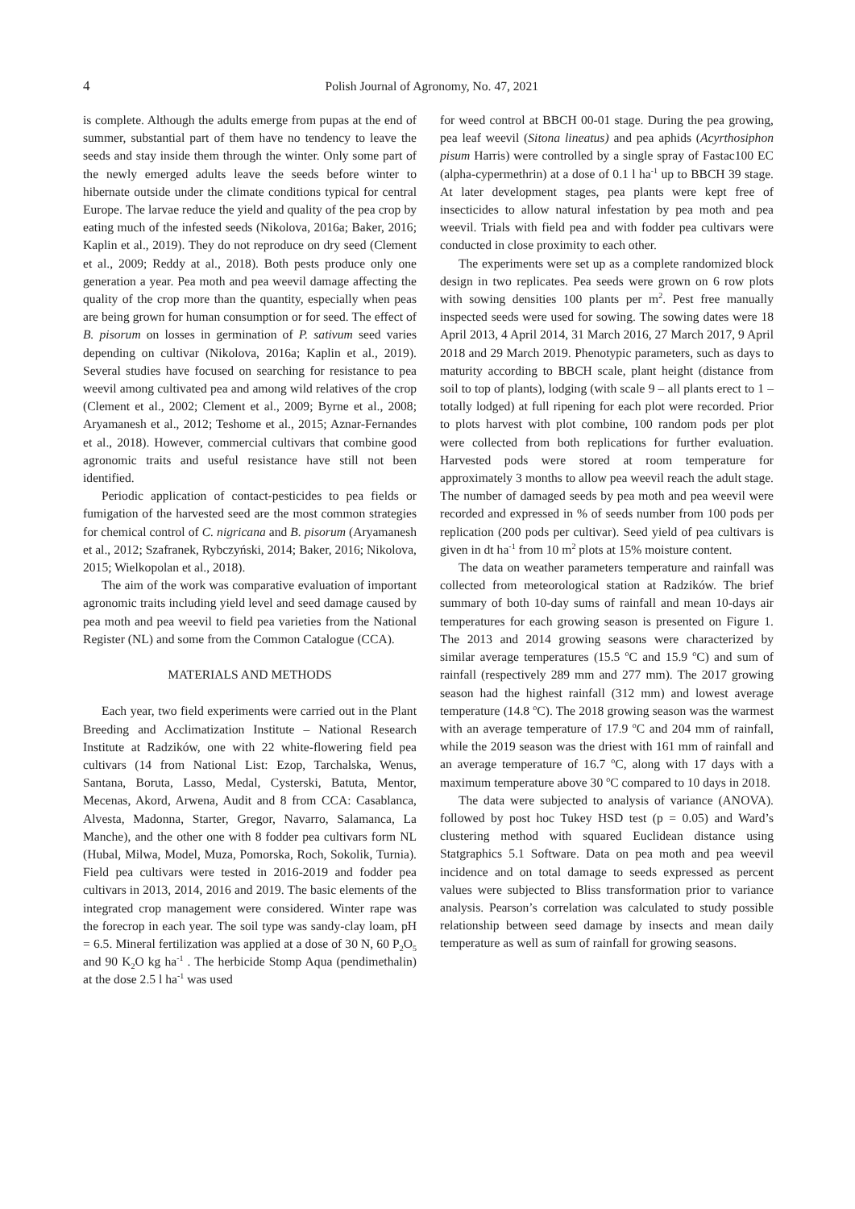4
Polish Journal of Agronomy, No. 47, 2021
is complete. Although the adults emerge from pupas at the end of summer, substantial part of them have no tendency to leave the seeds and stay inside them through the winter. Only some part of the newly emerged adults leave the seeds before winter to hibernate outside under the climate conditions typical for central Europe. The larvae reduce the yield and quality of the pea crop by eating much of the infested seeds (Nikolova, 2016a; Baker, 2016; Kaplin et al., 2019). They do not reproduce on dry seed (Clement et al., 2009; Reddy at al., 2018). Both pests produce only one generation a year. Pea moth and pea weevil damage affecting the quality of the crop more than the quantity, especially when peas are being grown for human consumption or for seed. The effect of B. pisorum on losses in germination of P. sativum seed varies depending on cultivar (Nikolova, 2016a; Kaplin et al., 2019). Several studies have focused on searching for resistance to pea weevil among cultivated pea and among wild relatives of the crop (Clement et al., 2002; Clement et al., 2009; Byrne et al., 2008; Aryamanesh et al., 2012; Teshome et al., 2015; Aznar-Fernandes et al., 2018). However, commercial cultivars that combine good agronomic traits and useful resistance have still not been identified.
Periodic application of contact-pesticides to pea fields or fumigation of the harvested seed are the most common strategies for chemical control of C. nigricana and B. pisorum (Aryamanesh et al., 2012; Szafranek, Rybczyński, 2014; Baker, 2016; Nikolova, 2015; Wielkopolan et al., 2018).
The aim of the work was comparative evaluation of important agronomic traits including yield level and seed damage caused by pea moth and pea weevil to field pea varieties from the National Register (NL) and some from the Common Catalogue (CCA).
MATERIALS AND METHODS
Each year, two field experiments were carried out in the Plant Breeding and Acclimatization Institute – National Research Institute at Radzików, one with 22 white-flowering field pea cultivars (14 from National List: Ezop, Tarchalska, Wenus, Santana, Boruta, Lasso, Medal, Cysterski, Batuta, Mentor, Mecenas, Akord, Arwena, Audit and 8 from CCA: Casablanca, Alvesta, Madonna, Starter, Gregor, Navarro, Salamanca, La Manche), and the other one with 8 fodder pea cultivars form NL (Hubal, Milwa, Model, Muza, Pomorska, Roch, Sokolik, Turnia). Field pea cultivars were tested in 2016-2019 and fodder pea cultivars in 2013, 2014, 2016 and 2019. The basic elements of the integrated crop management were considered. Winter rape was the forecrop in each year. The soil type was sandy-clay loam, pH = 6.5. Mineral fertilization was applied at a dose of 30 N, 60 P<sub>2</sub>O<sub>5</sub> and 90 K<sub>2</sub>O kg ha<sup>-1</sup> . The herbicide Stomp Aqua (pendimethalin) at the dose 2.5 l ha<sup>-1</sup> was used
for weed control at BBCH 00-01 stage. During the pea growing, pea leaf weevil (Sitona lineatus) and pea aphids (Acyrthosiphon pisum Harris) were controlled by a single spray of Fastac100 EC (alpha-cypermethrin) at a dose of 0.1 l ha<sup>-1</sup> up to BBCH 39 stage. At later development stages, pea plants were kept free of insecticides to allow natural infestation by pea moth and pea weevil. Trials with field pea and with fodder pea cultivars were conducted in close proximity to each other.
The experiments were set up as a complete randomized block design in two replicates. Pea seeds were grown on 6 row plots with sowing densities 100 plants per m<sup>2</sup>. Pest free manually inspected seeds were used for sowing. The sowing dates were 18 April 2013, 4 April 2014, 31 March 2016, 27 March 2017, 9 April 2018 and 29 March 2019. Phenotypic parameters, such as days to maturity according to BBCH scale, plant height (distance from soil to top of plants), lodging (with scale 9 – all plants erect to 1 – totally lodged) at full ripening for each plot were recorded. Prior to plots harvest with plot combine, 100 random pods per plot were collected from both replications for further evaluation. Harvested pods were stored at room temperature for approximately 3 months to allow pea weevil reach the adult stage. The number of damaged seeds by pea moth and pea weevil were recorded and expressed in % of seeds number from 100 pods per replication (200 pods per cultivar). Seed yield of pea cultivars is given in dt ha<sup>-1</sup> from 10 m<sup>2</sup> plots at 15% moisture content.
The data on weather parameters temperature and rainfall was collected from meteorological station at Radzików. The brief summary of both 10-day sums of rainfall and mean 10-days air temperatures for each growing season is presented on Figure 1. The 2013 and 2014 growing seasons were characterized by similar average temperatures (15.5 <sup>o</sup>C and 15.9 <sup>o</sup>C) and sum of rainfall (respectively 289 mm and 277 mm). The 2017 growing season had the highest rainfall (312 mm) and lowest average temperature (14.8 <sup>o</sup>C). The 2018 growing season was the warmest with an average temperature of 17.9 <sup>o</sup>C and 204 mm of rainfall, while the 2019 season was the driest with 161 mm of rainfall and an average temperature of 16.7 <sup>o</sup>C, along with 17 days with a maximum temperature above 30 <sup>o</sup>C compared to 10 days in 2018.
The data were subjected to analysis of variance (ANOVA). followed by post hoc Tukey HSD test (p = 0.05) and Ward’s clustering method with squared Euclidean distance using Statgraphics 5.1 Software. Data on pea moth and pea weevil incidence and on total damage to seeds expressed as percent values were subjected to Bliss transformation prior to variance analysis. Pearson’s correlation was calculated to study possible relationship between seed damage by insects and mean daily temperature as well as sum of rainfall for growing seasons.